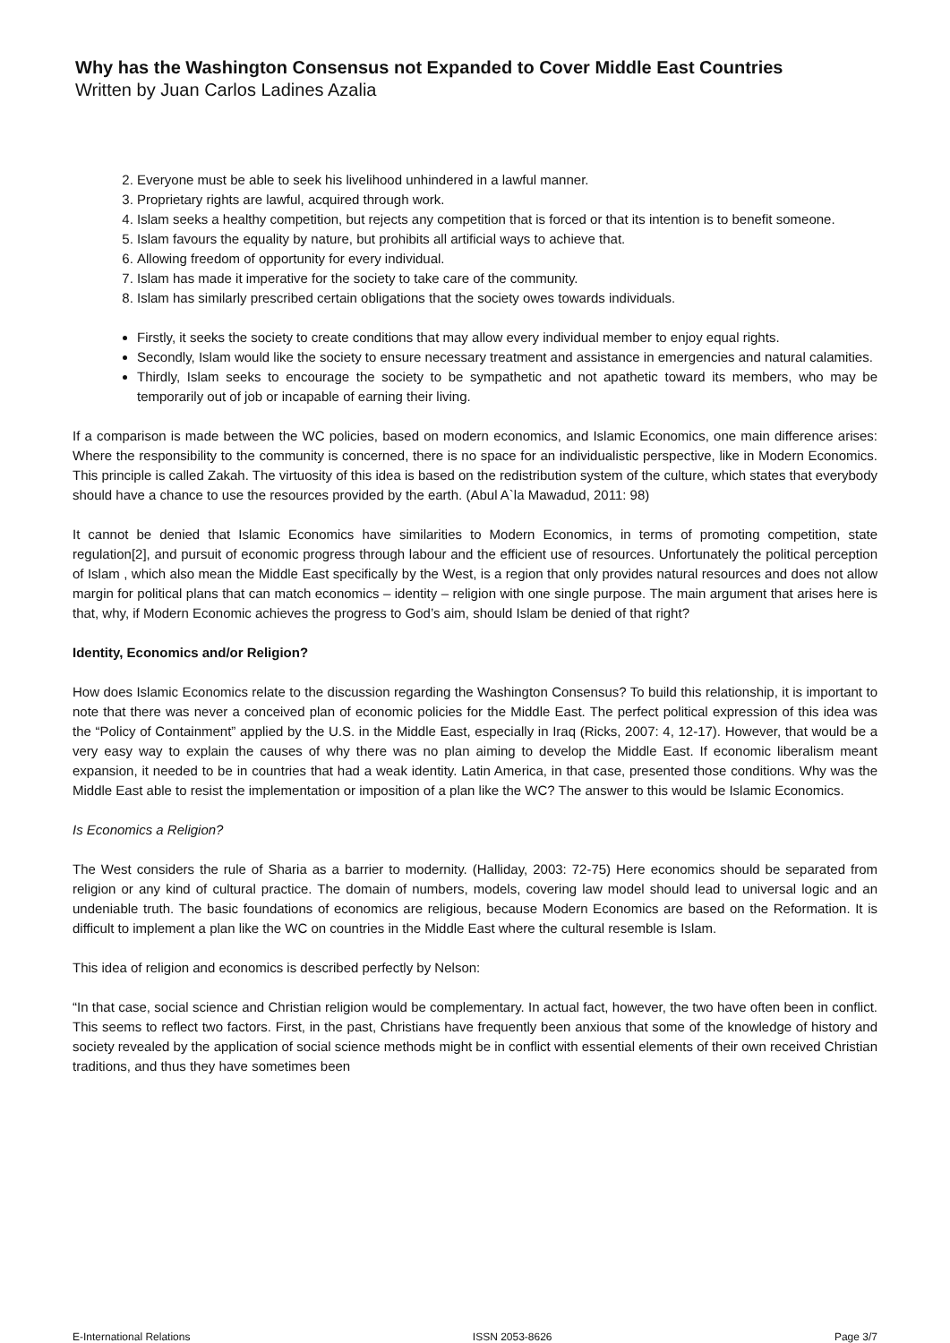Why has the Washington Consensus not Expanded to Cover Middle East Countries
Written by Juan Carlos Ladines Azalia
2. Everyone must be able to seek his livelihood unhindered in a lawful manner.
3. Proprietary rights are lawful, acquired through work.
4. Islam seeks a healthy competition, but rejects any competition that is forced or that its intention is to benefit someone.
5. Islam favours the equality by nature, but prohibits all artificial ways to achieve that.
6. Allowing freedom of opportunity for every individual.
7. Islam has made it imperative for the society to take care of the community.
8. Islam has similarly prescribed certain obligations that the society owes towards individuals.
Firstly, it seeks the society to create conditions that may allow every individual member to enjoy equal rights.
Secondly, Islam would like the society to ensure necessary treatment and assistance in emergencies and natural calamities.
Thirdly, Islam seeks to encourage the society to be sympathetic and not apathetic toward its members, who may be temporarily out of job or incapable of earning their living.
If a comparison is made between the WC policies, based on modern economics, and Islamic Economics, one main difference arises: Where the responsibility to the community is concerned, there is no space for an individualistic perspective, like in Modern Economics. This principle is called Zakah. The virtuosity of this idea is based on the redistribution system of the culture, which states that everybody should have a chance to use the resources provided by the earth. (Abul A`la Mawadud, 2011: 98)
It cannot be denied that Islamic Economics have similarities to Modern Economics, in terms of promoting competition, state regulation[2], and pursuit of economic progress through labour and the efficient use of resources. Unfortunately the political perception of Islam , which also mean the Middle East specifically by the West, is a region that only provides natural resources and does not allow margin for political plans that can match economics – identity – religion with one single purpose. The main argument that arises here is that, why, if Modern Economic achieves the progress to God’s aim, should Islam be denied of that right?
Identity, Economics and/or Religion?
How does Islamic Economics relate to the discussion regarding the Washington Consensus? To build this relationship, it is important to note that there was never a conceived plan of economic policies for the Middle East. The perfect political expression of this idea was the “Policy of Containment” applied by the U.S. in the Middle East, especially in Iraq (Ricks, 2007: 4, 12-17). However, that would be a very easy way to explain the causes of why there was no plan aiming to develop the Middle East. If economic liberalism meant expansion, it needed to be in countries that had a weak identity. Latin America, in that case, presented those conditions. Why was the Middle East able to resist the implementation or imposition of a plan like the WC? The answer to this would be Islamic Economics.
Is Economics a Religion?
The West considers the rule of Sharia as a barrier to modernity. (Halliday, 2003: 72-75) Here economics should be separated from religion or any kind of cultural practice. The domain of numbers, models, covering law model should lead to universal logic and an undeniable truth. The basic foundations of economics are religious, because Modern Economics are based on the Reformation. It is difficult to implement a plan like the WC on countries in the Middle East where the cultural resemble is Islam.
This idea of religion and economics is described perfectly by Nelson:
“In that case, social science and Christian religion would be complementary. In actual fact, however, the two have often been in conflict. This seems to reflect two factors. First, in the past, Christians have frequently been anxious that some of the knowledge of history and society revealed by the application of social science methods might be in conflict with essential elements of their own received Christian traditions, and thus they have sometimes been
E-International Relations ISSN 2053-8626 Page 3/7